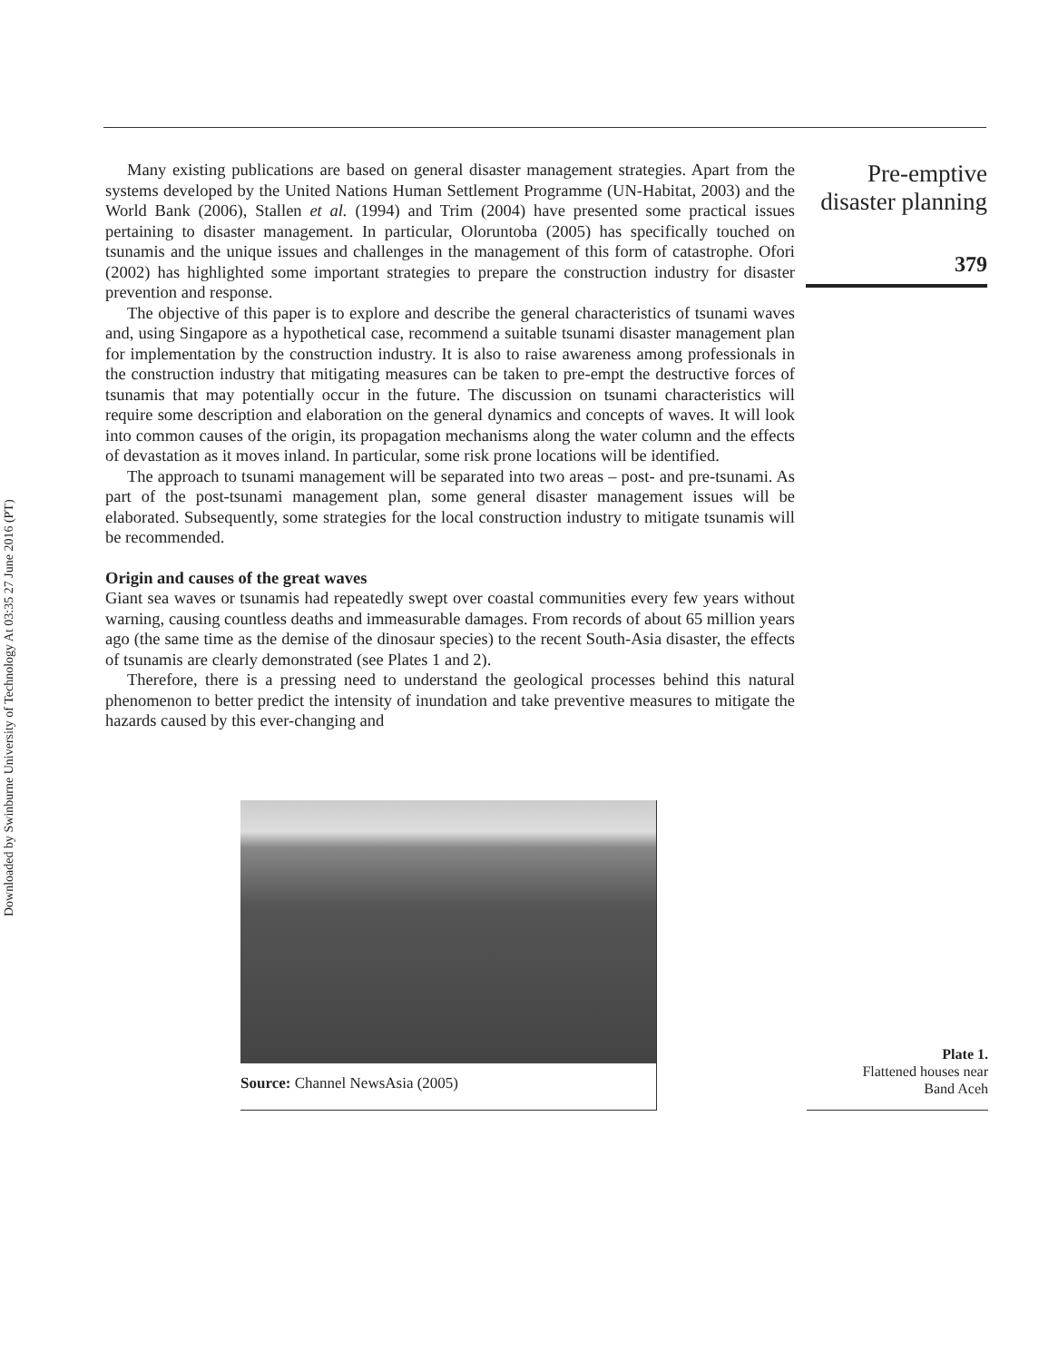Downloaded by Swinburne University of Technology At 03:35 27 June 2016 (PT)
Many existing publications are based on general disaster management strategies. Apart from the systems developed by the United Nations Human Settlement Programme (UN-Habitat, 2003) and the World Bank (2006), Stallen et al. (1994) and Trim (2004) have presented some practical issues pertaining to disaster management. In particular, Oloruntoba (2005) has specifically touched on tsunamis and the unique issues and challenges in the management of this form of catastrophe. Ofori (2002) has highlighted some important strategies to prepare the construction industry for disaster prevention and response.
The objective of this paper is to explore and describe the general characteristics of tsunami waves and, using Singapore as a hypothetical case, recommend a suitable tsunami disaster management plan for implementation by the construction industry. It is also to raise awareness among professionals in the construction industry that mitigating measures can be taken to pre-empt the destructive forces of tsunamis that may potentially occur in the future. The discussion on tsunami characteristics will require some description and elaboration on the general dynamics and concepts of waves. It will look into common causes of the origin, its propagation mechanisms along the water column and the effects of devastation as it moves inland. In particular, some risk prone locations will be identified.
The approach to tsunami management will be separated into two areas – post- and pre-tsunami. As part of the post-tsunami management plan, some general disaster management issues will be elaborated. Subsequently, some strategies for the local construction industry to mitigate tsunamis will be recommended.
Origin and causes of the great waves
Giant sea waves or tsunamis had repeatedly swept over coastal communities every few years without warning, causing countless deaths and immeasurable damages. From records of about 65 million years ago (the same time as the demise of the dinosaur species) to the recent South-Asia disaster, the effects of tsunamis are clearly demonstrated (see Plates 1 and 2).
Therefore, there is a pressing need to understand the geological processes behind this natural phenomenon to better predict the intensity of inundation and take preventive measures to mitigate the hazards caused by this ever-changing and
Pre-emptive
disaster planning
379
Source: Channel NewsAsia (2005)
Plate 1.
Flattened houses near
Band Aceh